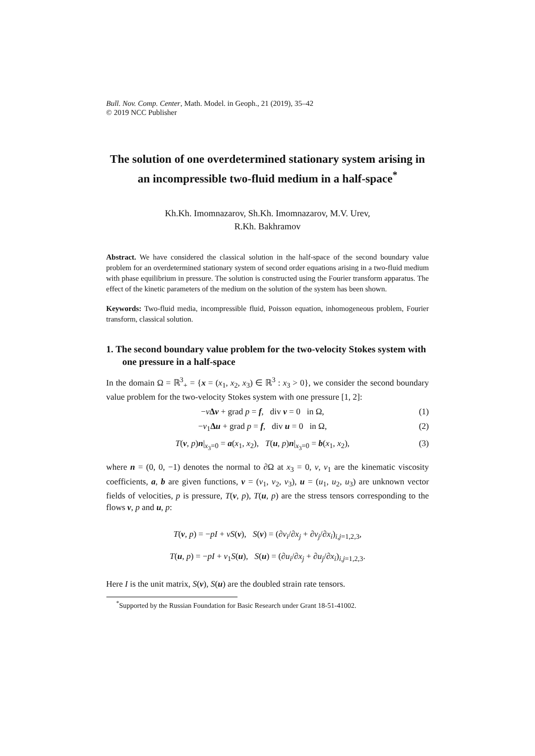Bull. Nov. Comp. Center, Math. Model. in Geoph., 21 (2019), 35–42
© 2019 NCC Publisher
The solution of one overdetermined stationary system arising in an incompressible two-fluid medium in a half-space<sup>*</sup>
Kh.Kh. Imomnazarov, Sh.Kh. Imomnazarov, M.V. Urev,
R.Kh. Bakhramov
Abstract. We have considered the classical solution in the half-space of the second boundary value problem for an overdetermined stationary system of second order equations arising in a two-fluid medium with phase equilibrium in pressure. The solution is constructed using the Fourier transform apparatus. The effect of the kinetic parameters of the medium on the solution of the system has been shown.
Keywords: Two-fluid media, incompressible fluid, Poisson equation, inhomogeneous problem, Fourier transform, classical solution.
1. The second boundary value problem for the two-velocity Stokes system with one pressure in a half-space
In the domain Ω = ℝ<sup>3</sup><sub>+</sub> = {x = (x<sub>1</sub>, x<sub>2</sub>, x<sub>3</sub>) ∈ ℝ<sup>3</sup> : x<sub>3</sub> > 0}, we consider the second boundary value problem for the two-velocity Stokes system with one pressure [1, 2]:
−νΔv + grad p = f, div v = 0 in Ω, (1)
−ν<sub>1</sub>Δu + grad p = f, div u = 0 in Ω, (2)
T(v, p)n|<sub>x<sub>3</sub>=0</sub> = a(x<sub>1</sub>, x<sub>2</sub>), T(u, p)n|<sub>x<sub>3</sub>=0</sub> = b(x<sub>1</sub>, x<sub>2</sub>), (3)
where n = (0, 0, −1) denotes the normal to ∂Ω at x<sub>3</sub> = 0, ν, ν<sub>1</sub> are the kinematic viscosity coefficients, a, b are given functions, v = (v<sub>1</sub>, v<sub>2</sub>, v<sub>3</sub>), u = (u<sub>1</sub>, u<sub>2</sub>, u<sub>3</sub>) are unknown vector fields of velocities, p is pressure, T(v, p), T(u, p) are the stress tensors corresponding to the flows v, p and u, p:
T(v, p) = −pI + νS(v), S(v) = (∂v<sub>i</sub>/∂x<sub>j</sub> + ∂v<sub>j</sub>/∂x<sub>i</sub>)<sub>i,j=1,2,3</sub>,
T(u, p) = −pI + ν<sub>1</sub>S(u), S(u) = (∂u<sub>i</sub>/∂x<sub>j</sub> + ∂u<sub>j</sub>/∂x<sub>i</sub>)<sub>i,j=1,2,3</sub>.
Here I is the unit matrix, S(v), S(u) are the doubled strain rate tensors.
<sup>*</sup> Supported by the Russian Foundation for Basic Research under Grant 18-51-41002.